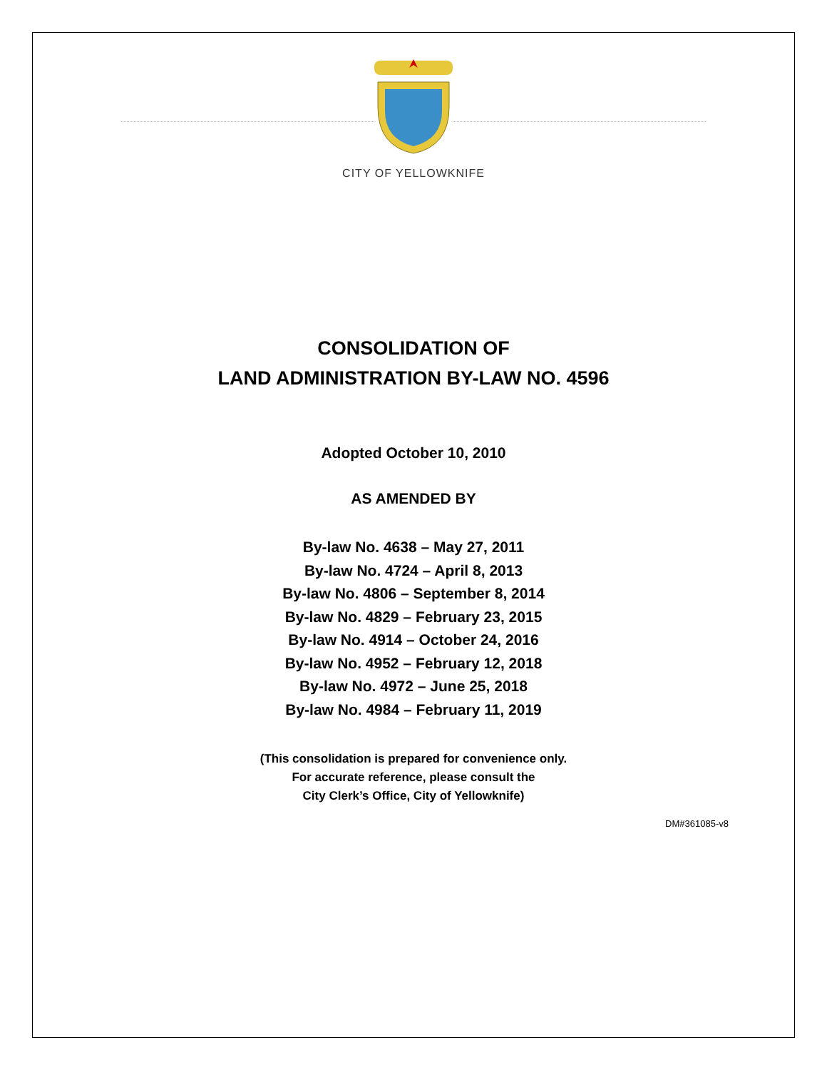CITY OF YELLOWKNIFE
CONSOLIDATION OF
LAND ADMINISTRATION BY-LAW NO. 4596
Adopted October 10, 2010
AS AMENDED BY
By-law No. 4638 – May 27, 2011
By-law No. 4724 – April 8, 2013
By-law No. 4806 – September 8, 2014
By-law No. 4829 – February 23, 2015
By-law No. 4914 – October 24, 2016
By-law No. 4952 – February 12, 2018
By-law No. 4972 – June 25, 2018
By-law No. 4984 – February 11, 2019
(This consolidation is prepared for convenience only.
For accurate reference, please consult the
City Clerk’s Office, City of Yellowknife)
DM#361085-v8